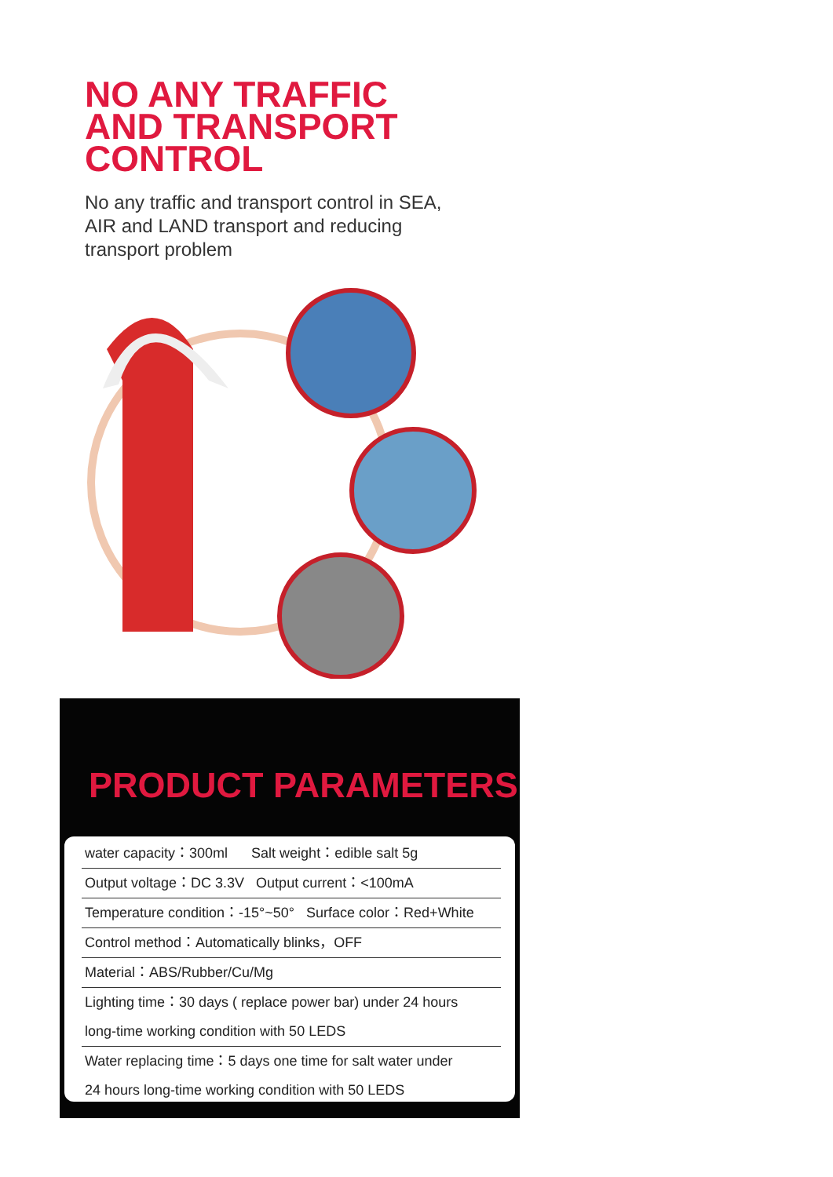NO ANY TRAFFIC
AND TRANSPORT
CONTROL
No any traffic and transport control in SEA,
AIR and LAND transport and reducing
transport problem
PRODUCT PARAMETERS
| water capacity：300ml Salt weight：edible salt 5g |
| Output voltage：DC 3.3V Output current：<100mA |
| Temperature condition：-15°~50° Surface color：Red+White |
| Control method：Automatically blinks，OFF |
| Material：ABS/Rubber/Cu/Mg |
| Lighting time：30 days ( replace power bar) under 24 hours long-time working condition with 50 LEDS |
| Water replacing time：5 days one time for salt water under 24 hours long-time working condition with 50 LEDS |